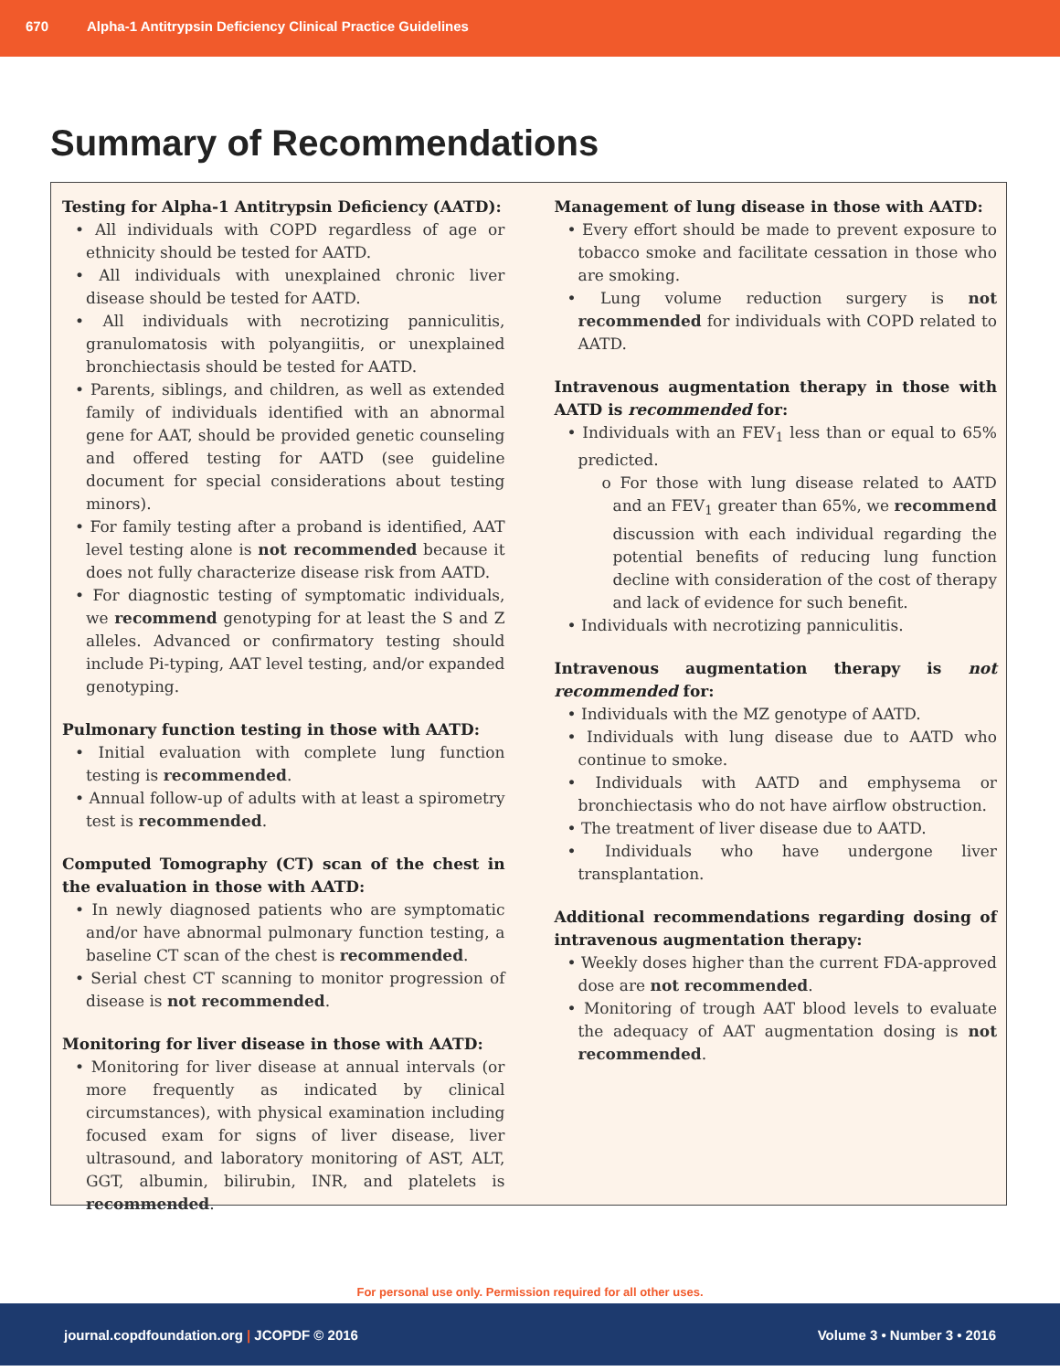670 Alpha-1 Antitrypsin Deficiency Clinical Practice Guidelines
Summary of Recommendations
Testing for Alpha-1 Antitrypsin Deficiency (AATD):
• All individuals with COPD regardless of age or ethnicity should be tested for AATD.
• All individuals with unexplained chronic liver disease should be tested for AATD.
• All individuals with necrotizing panniculitis, granulomatosis with polyangiitis, or unexplained bronchiectasis should be tested for AATD.
• Parents, siblings, and children, as well as extended family of individuals identified with an abnormal gene for AAT, should be provided genetic counseling and offered testing for AATD (see guideline document for special considerations about testing minors).
• For family testing after a proband is identified, AAT level testing alone is not recommended because it does not fully characterize disease risk from AATD.
• For diagnostic testing of symptomatic individuals, we recommend genotyping for at least the S and Z alleles. Advanced or confirmatory testing should include Pi-typing, AAT level testing, and/or expanded genotyping.
Pulmonary function testing in those with AATD:
• Initial evaluation with complete lung function testing is recommended.
• Annual follow-up of adults with at least a spirometry test is recommended.
Computed Tomography (CT) scan of the chest in the evaluation in those with AATD:
• In newly diagnosed patients who are symptomatic and/or have abnormal pulmonary function testing, a baseline CT scan of the chest is recommended.
• Serial chest CT scanning to monitor progression of disease is not recommended.
Monitoring for liver disease in those with AATD:
• Monitoring for liver disease at annual intervals (or more frequently as indicated by clinical circumstances), with physical examination including focused exam for signs of liver disease, liver ultrasound, and laboratory monitoring of AST, ALT, GGT, albumin, bilirubin, INR, and platelets is recommended.
Management of lung disease in those with AATD:
• Every effort should be made to prevent exposure to tobacco smoke and facilitate cessation in those who are smoking.
• Lung volume reduction surgery is not recommended for individuals with COPD related to AATD.
Intravenous augmentation therapy in those with AATD is recommended for:
• Individuals with an FEV<sub>1</sub> less than or equal to 65% predicted.
o For those with lung disease related to AATD and an FEV<sub>1</sub> greater than 65%, we recommend discussion with each individual regarding the potential benefits of reducing lung function decline with consideration of the cost of therapy and lack of evidence for such benefit.
• Individuals with necrotizing panniculitis.
Intravenous augmentation therapy is not recommended for:
• Individuals with the MZ genotype of AATD.
• Individuals with lung disease due to AATD who continue to smoke.
• Individuals with AATD and emphysema or bronchiectasis who do not have airflow obstruction.
• The treatment of liver disease due to AATD.
• Individuals who have undergone liver transplantation.
Additional recommendations regarding dosing of intravenous augmentation therapy:
• Weekly doses higher than the current FDA-approved dose are not recommended.
• Monitoring of trough AAT blood levels to evaluate the adequacy of AAT augmentation dosing is not recommended.
For personal use only. Permission required for all other uses.
journal.copdfoundation.org | JCOPDF © 2016 Volume 3 • Number 3 • 2016